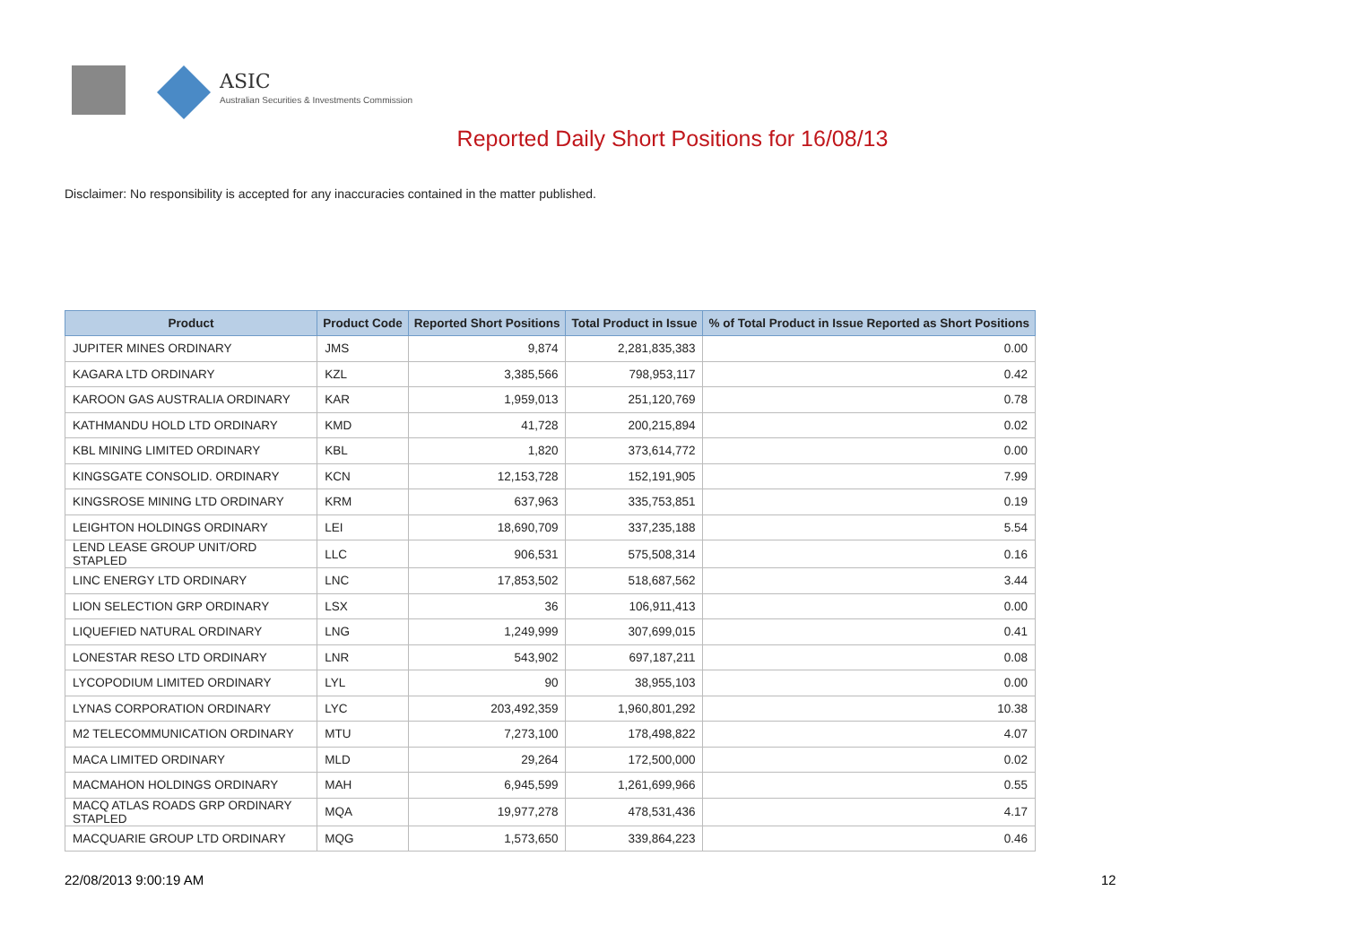ASIC
Australian Securities & Investments Commission
Reported Daily Short Positions for 16/08/13
Disclaimer: No responsibility is accepted for any inaccuracies contained in the matter published.
| Product | Product Code | Reported Short Positions | Total Product in Issue | % of Total Product in Issue Reported as Short Positions |
| --- | --- | --- | --- | --- |
| JUPITER MINES ORDINARY | JMS | 9,874 | 2,281,835,383 | 0.00 |
| KAGARA LTD ORDINARY | KZL | 3,385,566 | 798,953,117 | 0.42 |
| KAROON GAS AUSTRALIA ORDINARY | KAR | 1,959,013 | 251,120,769 | 0.78 |
| KATHMANDU HOLD LTD ORDINARY | KMD | 41,728 | 200,215,894 | 0.02 |
| KBL MINING LIMITED ORDINARY | KBL | 1,820 | 373,614,772 | 0.00 |
| KINGSGATE CONSOLID. ORDINARY | KCN | 12,153,728 | 152,191,905 | 7.99 |
| KINGSROSE MINING LTD ORDINARY | KRM | 637,963 | 335,753,851 | 0.19 |
| LEIGHTON HOLDINGS ORDINARY | LEI | 18,690,709 | 337,235,188 | 5.54 |
| LEND LEASE GROUP UNIT/ORD STAPLED | LLC | 906,531 | 575,508,314 | 0.16 |
| LINC ENERGY LTD ORDINARY | LNC | 17,853,502 | 518,687,562 | 3.44 |
| LION SELECTION GRP ORDINARY | LSX | 36 | 106,911,413 | 0.00 |
| LIQUEFIED NATURAL ORDINARY | LNG | 1,249,999 | 307,699,015 | 0.41 |
| LONESTAR RESO LTD ORDINARY | LNR | 543,902 | 697,187,211 | 0.08 |
| LYCOPODIUM LIMITED ORDINARY | LYL | 90 | 38,955,103 | 0.00 |
| LYNAS CORPORATION ORDINARY | LYC | 203,492,359 | 1,960,801,292 | 10.38 |
| M2 TELECOMMUNICATION ORDINARY | MTU | 7,273,100 | 178,498,822 | 4.07 |
| MACA LIMITED ORDINARY | MLD | 29,264 | 172,500,000 | 0.02 |
| MACMAHON HOLDINGS ORDINARY | MAH | 6,945,599 | 1,261,699,966 | 0.55 |
| MACQ ATLAS ROADS GRP ORDINARY STAPLED | MQA | 19,977,278 | 478,531,436 | 4.17 |
| MACQUARIE GROUP LTD ORDINARY | MQG | 1,573,650 | 339,864,223 | 0.46 |
22/08/2013 9:00:19 AM 12